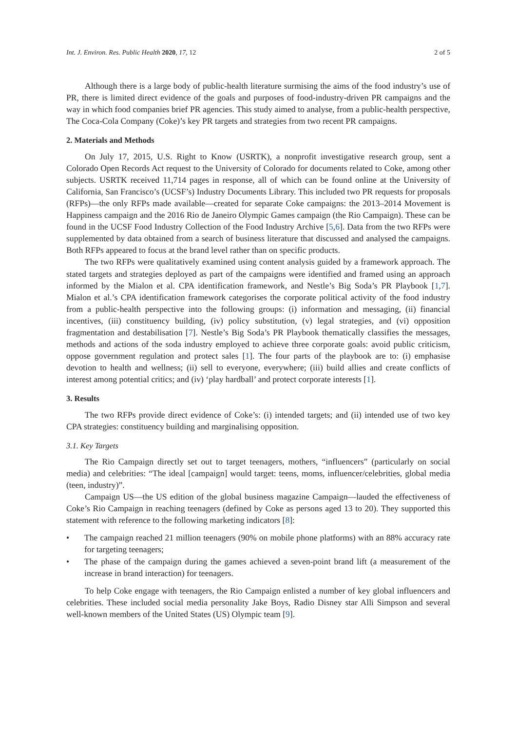Int. J. Environ. Res. Public Health 2020, 17, 12 2 of 5
Although there is a large body of public-health literature surmising the aims of the food industry’s use of PR, there is limited direct evidence of the goals and purposes of food-industry-driven PR campaigns and the way in which food companies brief PR agencies. This study aimed to analyse, from a public-health perspective, The Coca-Cola Company (Coke)’s key PR targets and strategies from two recent PR campaigns.
2. Materials and Methods
On July 17, 2015, U.S. Right to Know (USRTK), a nonprofit investigative research group, sent a Colorado Open Records Act request to the University of Colorado for documents related to Coke, among other subjects. USRTK received 11,714 pages in response, all of which can be found online at the University of California, San Francisco’s (UCSF’s) Industry Documents Library. This included two PR requests for proposals (RFPs)—the only RFPs made available—created for separate Coke campaigns: the 2013–2014 Movement is Happiness campaign and the 2016 Rio de Janeiro Olympic Games campaign (the Rio Campaign). These can be found in the UCSF Food Industry Collection of the Food Industry Archive [5,6]. Data from the two RFPs were supplemented by data obtained from a search of business literature that discussed and analysed the campaigns. Both RFPs appeared to focus at the brand level rather than on specific products.
The two RFPs were qualitatively examined using content analysis guided by a framework approach. The stated targets and strategies deployed as part of the campaigns were identified and framed using an approach informed by the Mialon et al. CPA identification framework, and Nestle’s Big Soda’s PR Playbook [1,7]. Mialon et al.’s CPA identification framework categorises the corporate political activity of the food industry from a public-health perspective into the following groups: (i) information and messaging, (ii) financial incentives, (iii) constituency building, (iv) policy substitution, (v) legal strategies, and (vi) opposition fragmentation and destabilisation [7]. Nestle’s Big Soda’s PR Playbook thematically classifies the messages, methods and actions of the soda industry employed to achieve three corporate goals: avoid public criticism, oppose government regulation and protect sales [1]. The four parts of the playbook are to: (i) emphasise devotion to health and wellness; (ii) sell to everyone, everywhere; (iii) build allies and create conflicts of interest among potential critics; and (iv) ‘play hardball’ and protect corporate interests [1].
3. Results
The two RFPs provide direct evidence of Coke’s: (i) intended targets; and (ii) intended use of two key CPA strategies: constituency building and marginalising opposition.
3.1. Key Targets
The Rio Campaign directly set out to target teenagers, mothers, “influencers” (particularly on social media) and celebrities: “The ideal [campaign] would target: teens, moms, influencer/celebrities, global media (teen, industry)”.
Campaign US—the US edition of the global business magazine Campaign—lauded the effectiveness of Coke’s Rio Campaign in reaching teenagers (defined by Coke as persons aged 13 to 20). They supported this statement with reference to the following marketing indicators [8]:
• The campaign reached 21 million teenagers (90% on mobile phone platforms) with an 88% accuracy rate for targeting teenagers;
• The phase of the campaign during the games achieved a seven-point brand lift (a measurement of the increase in brand interaction) for teenagers.
To help Coke engage with teenagers, the Rio Campaign enlisted a number of key global influencers and celebrities. These included social media personality Jake Boys, Radio Disney star Alli Simpson and several well-known members of the United States (US) Olympic team [9].